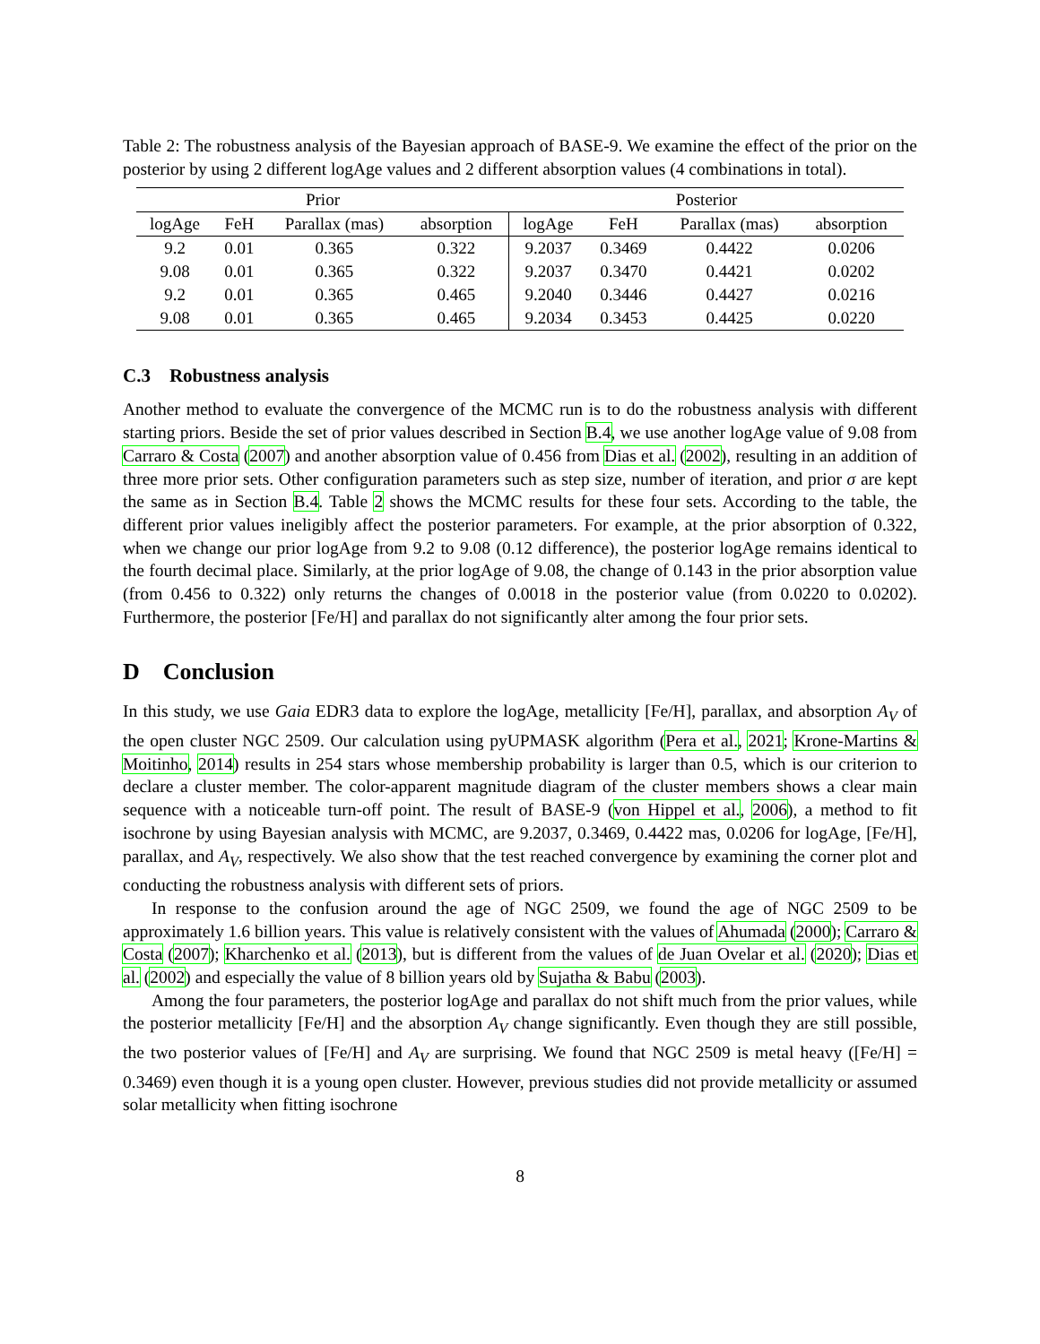Table 2: The robustness analysis of the Bayesian approach of BASE-9. We examine the effect of the prior on the posterior by using 2 different logAge values and 2 different absorption values (4 combinations in total).
| Prior | | | | Posterior | | | |
| --- | --- | --- | --- | --- | --- | --- | --- |
| logAge | FeH | Parallax (mas) | absorption | logAge | FeH | Parallax (mas) | absorption |
| 9.2 | 0.01 | 0.365 | 0.322 | 9.2037 | 0.3469 | 0.4422 | 0.0206 |
| 9.08 | 0.01 | 0.365 | 0.322 | 9.2037 | 0.3470 | 0.4421 | 0.0202 |
| 9.2 | 0.01 | 0.365 | 0.465 | 9.2040 | 0.3446 | 0.4427 | 0.0216 |
| 9.08 | 0.01 | 0.365 | 0.465 | 9.2034 | 0.3453 | 0.4425 | 0.0220 |
C.3 Robustness analysis
Another method to evaluate the convergence of the MCMC run is to do the robustness analysis with different starting priors. Beside the set of prior values described in Section B.4, we use another logAge value of 9.08 from Carraro & Costa (2007) and another absorption value of 0.456 from Dias et al. (2002), resulting in an addition of three more prior sets. Other configuration parameters such as step size, number of iteration, and prior σ are kept the same as in Section B.4. Table 2 shows the MCMC results for these four sets. According to the table, the different prior values ineligibly affect the posterior parameters. For example, at the prior absorption of 0.322, when we change our prior logAge from 9.2 to 9.08 (0.12 difference), the posterior logAge remains identical to the fourth decimal place. Similarly, at the prior logAge of 9.08, the change of 0.143 in the prior absorption value (from 0.456 to 0.322) only returns the changes of 0.0018 in the posterior value (from 0.0220 to 0.0202). Furthermore, the posterior [Fe/H] and parallax do not significantly alter among the four prior sets.
D Conclusion
In this study, we use Gaia EDR3 data to explore the logAge, metallicity [Fe/H], parallax, and absorption A<sub>V</sub> of the open cluster NGC 2509. Our calculation using pyUPMASK algorithm (Pera et al., 2021; Krone-Martins & Moitinho, 2014) results in 254 stars whose membership probability is larger than 0.5, which is our criterion to declare a cluster member. The color-apparent magnitude diagram of the cluster members shows a clear main sequence with a noticeable turn-off point. The result of BASE-9 (von Hippel et al., 2006), a method to fit isochrone by using Bayesian analysis with MCMC, are 9.2037, 0.3469, 0.4422 mas, 0.0206 for logAge, [Fe/H], parallax, and A<sub>V</sub>, respectively. We also show that the test reached convergence by examining the corner plot and conducting the robustness analysis with different sets of priors.
In response to the confusion around the age of NGC 2509, we found the age of NGC 2509 to be approximately 1.6 billion years. This value is relatively consistent with the values of Ahumada (2000); Carraro & Costa (2007); Kharchenko et al. (2013), but is different from the values of de Juan Ovelar et al. (2020); Dias et al. (2002) and especially the value of 8 billion years old by Sujatha & Babu (2003).
Among the four parameters, the posterior logAge and parallax do not shift much from the prior values, while the posterior metallicity [Fe/H] and the absorption A<sub>V</sub> change significantly. Even though they are still possible, the two posterior values of [Fe/H] and A<sub>V</sub> are surprising. We found that NGC 2509 is metal heavy ([Fe/H] = 0.3469) even though it is a young open cluster. However, previous studies did not provide metallicity or assumed solar metallicity when fitting isochrone
8